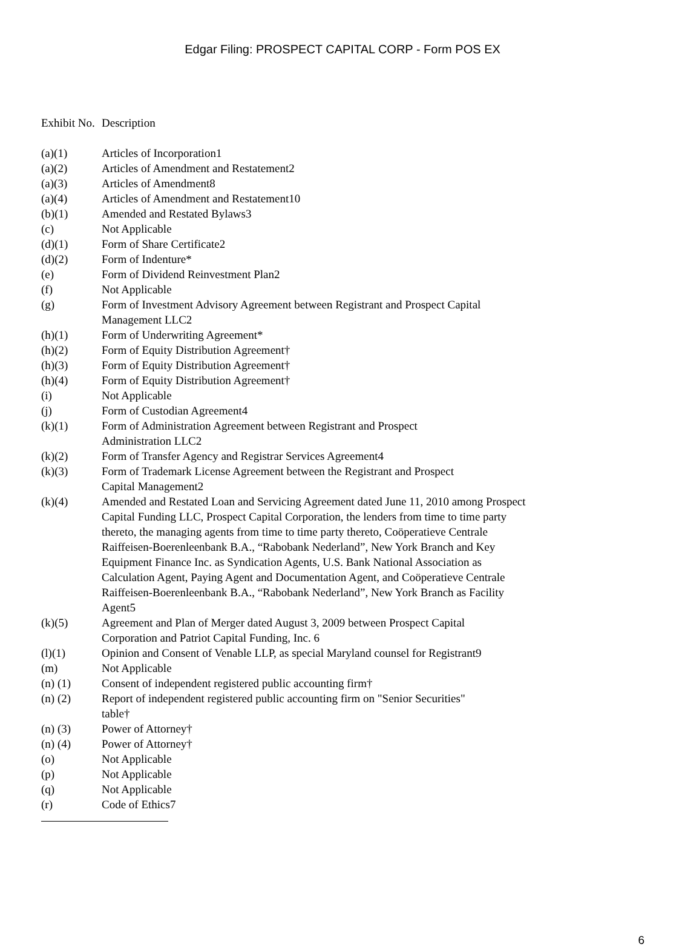Edgar Filing: PROSPECT CAPITAL CORP - Form POS EX
| Exhibit No. | Description |
| --- | --- |
| (a)(1) | Articles of Incorporation1 |
| (a)(2) | Articles of Amendment and Restatement2 |
| (a)(3) | Articles of Amendment8 |
| (a)(4) | Articles of Amendment and Restatement10 |
| (b)(1) | Amended and Restated Bylaws3 |
| (c) | Not Applicable |
| (d)(1) | Form of Share Certificate2 |
| (d)(2) | Form of Indenture* |
| (e) | Form of Dividend Reinvestment Plan2 |
| (f) | Not Applicable |
| (g) | Form of Investment Advisory Agreement between Registrant and Prospect Capital Management LLC2 |
| (h)(1) | Form of Underwriting Agreement* |
| (h)(2) | Form of Equity Distribution Agreement† |
| (h)(3) | Form of Equity Distribution Agreement† |
| (h)(4) | Form of Equity Distribution Agreement† |
| (i) | Not Applicable |
| (j) | Form of Custodian Agreement4 |
| (k)(1) | Form of Administration Agreement between Registrant and Prospect Administration LLC2 |
| (k)(2) | Form of Transfer Agency and Registrar Services Agreement4 |
| (k)(3) | Form of Trademark License Agreement between the Registrant and Prospect Capital Management2 |
| (k)(4) | Amended and Restated Loan and Servicing Agreement dated June 11, 2010 among Prospect Capital Funding LLC, Prospect Capital Corporation, the lenders from time to time party thereto, the managing agents from time to time party thereto, Coöperatieve Centrale Raiffeisen-Boerenleenbank B.A., “Rabobank Nederland”, New York Branch and Key Equipment Finance Inc. as Syndication Agents, U.S. Bank National Association as Calculation Agent, Paying Agent and Documentation Agent, and Coöperatieve Centrale Raiffeisen-Boerenleenbank B.A., “Rabobank Nederland”, New York Branch as Facility Agent5 |
| (k)(5) | Agreement and Plan of Merger dated August 3, 2009 between Prospect Capital Corporation and Patriot Capital Funding, Inc. 6 |
| (l)(1) | Opinion and Consent of Venable LLP, as special Maryland counsel for Registrant9 |
| (m) | Not Applicable |
| (n) (1) | Consent of independent registered public accounting firm† |
| (n) (2) | Report of independent registered public accounting firm on "Senior Securities" table† |
| (n) (3) | Power of Attorney† |
| (n) (4) | Power of Attorney† |
| (o) | Not Applicable |
| (p) | Not Applicable |
| (q) | Not Applicable |
| (r) | Code of Ethics7 |
6